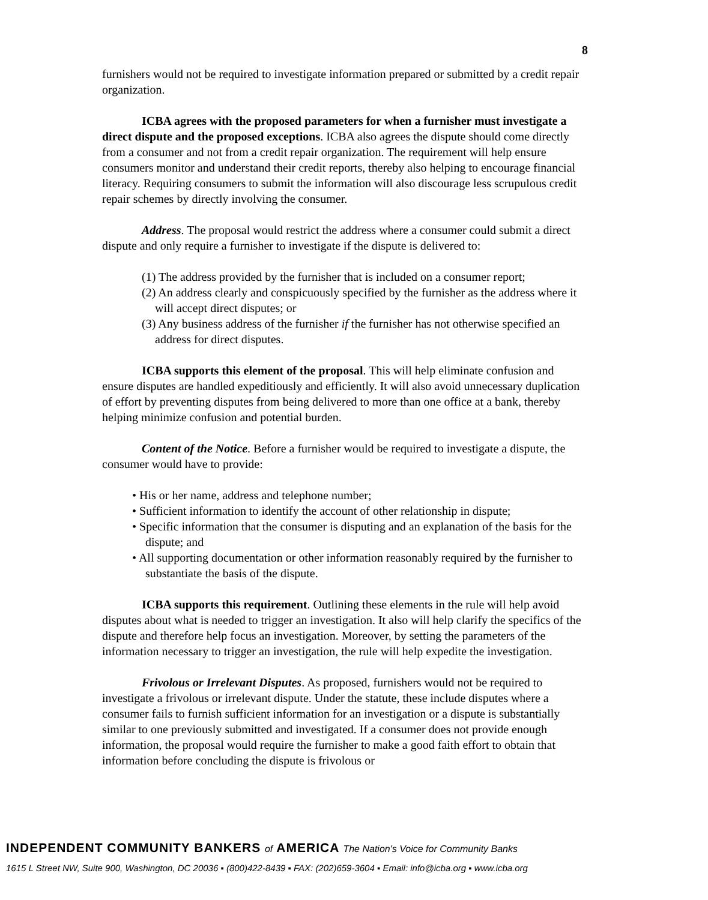8
furnishers would not be required to investigate information prepared or submitted by a credit repair organization.
ICBA agrees with the proposed parameters for when a furnisher must investigate a direct dispute and the proposed exceptions. ICBA also agrees the dispute should come directly from a consumer and not from a credit repair organization. The requirement will help ensure consumers monitor and understand their credit reports, thereby also helping to encourage financial literacy. Requiring consumers to submit the information will also discourage less scrupulous credit repair schemes by directly involving the consumer.
Address. The proposal would restrict the address where a consumer could submit a direct dispute and only require a furnisher to investigate if the dispute is delivered to:
(1) The address provided by the furnisher that is included on a consumer report;
(2) An address clearly and conspicuously specified by the furnisher as the address where it will accept direct disputes; or
(3) Any business address of the furnisher if the furnisher has not otherwise specified an address for direct disputes.
ICBA supports this element of the proposal. This will help eliminate confusion and ensure disputes are handled expeditiously and efficiently. It will also avoid unnecessary duplication of effort by preventing disputes from being delivered to more than one office at a bank, thereby helping minimize confusion and potential burden.
Content of the Notice. Before a furnisher would be required to investigate a dispute, the consumer would have to provide:
• His or her name, address and telephone number;
• Sufficient information to identify the account of other relationship in dispute;
• Specific information that the consumer is disputing and an explanation of the basis for the dispute; and
• All supporting documentation or other information reasonably required by the furnisher to substantiate the basis of the dispute.
ICBA supports this requirement. Outlining these elements in the rule will help avoid disputes about what is needed to trigger an investigation. It also will help clarify the specifics of the dispute and therefore help focus an investigation. Moreover, by setting the parameters of the information necessary to trigger an investigation, the rule will help expedite the investigation.
Frivolous or Irrelevant Disputes. As proposed, furnishers would not be required to investigate a frivolous or irrelevant dispute. Under the statute, these include disputes where a consumer fails to furnish sufficient information for an investigation or a dispute is substantially similar to one previously submitted and investigated. If a consumer does not provide enough information, the proposal would require the furnisher to make a good faith effort to obtain that information before concluding the dispute is frivolous or
INDEPENDENT COMMUNITY BANKERS of AMERICA The Nation's Voice for Community Banks
1615 L Street NW, Suite 900, Washington, DC 20036 ▪ (800)422-8439 ▪ FAX: (202)659-3604 ▪ Email: info@icba.org ▪ www.icba.org